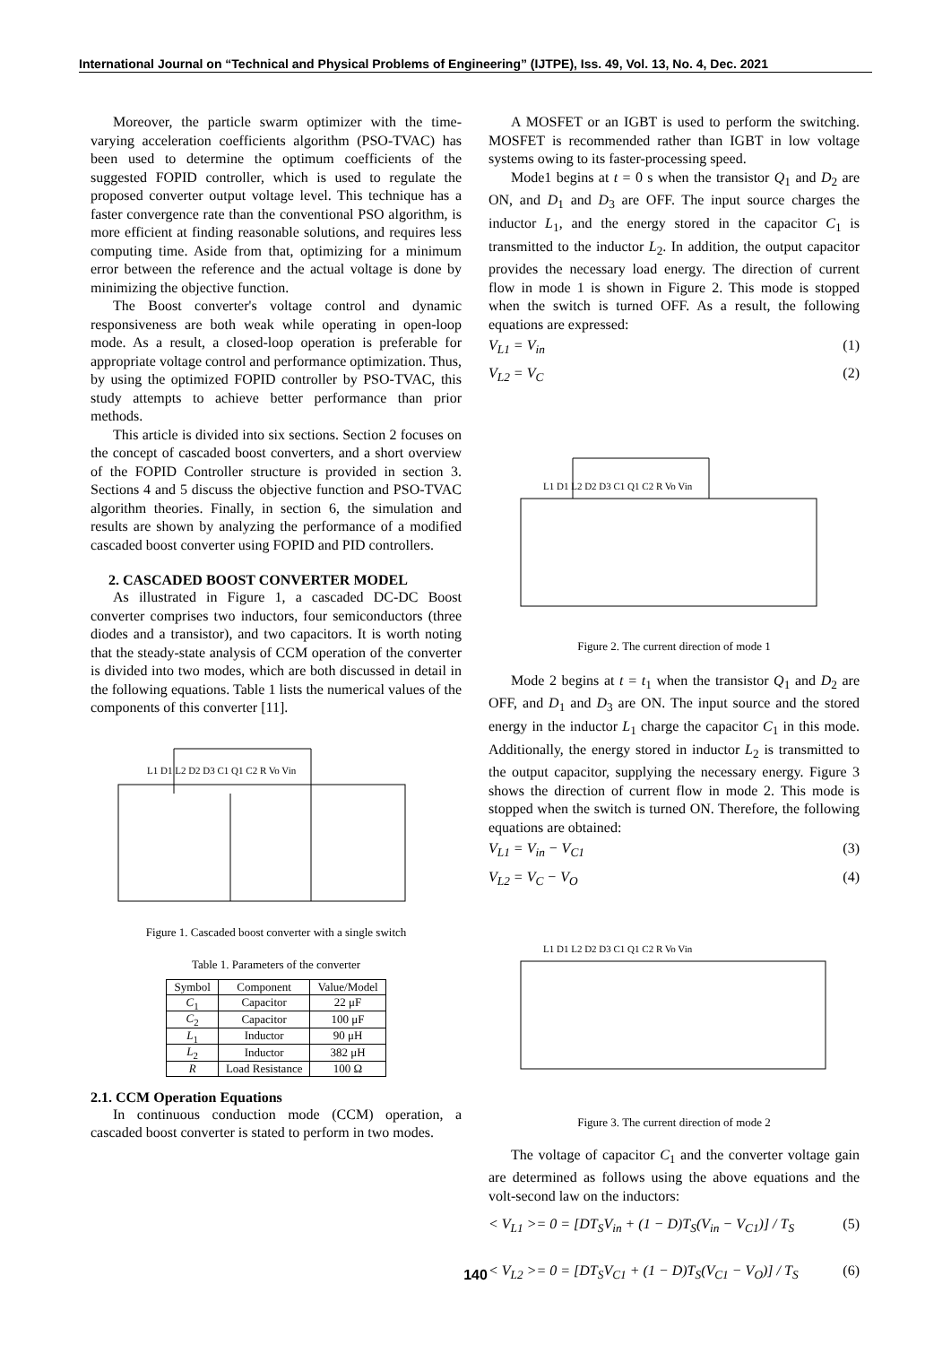International Journal on “Technical and Physical Problems of Engineering” (IJTPE), Iss. 49, Vol. 13, No. 4, Dec. 2021
Moreover, the particle swarm optimizer with the time-varying acceleration coefficients algorithm (PSO-TVAC) has been used to determine the optimum coefficients of the suggested FOPID controller, which is used to regulate the proposed converter output voltage level. This technique has a faster convergence rate than the conventional PSO algorithm, is more efficient at finding reasonable solutions, and requires less computing time. Aside from that, optimizing for a minimum error between the reference and the actual voltage is done by minimizing the objective function.
The Boost converter's voltage control and dynamic responsiveness are both weak while operating in open-loop mode. As a result, a closed-loop operation is preferable for appropriate voltage control and performance optimization. Thus, by using the optimized FOPID controller by PSO-TVAC, this study attempts to achieve better performance than prior methods.
This article is divided into six sections. Section 2 focuses on the concept of cascaded boost converters, and a short overview of the FOPID Controller structure is provided in section 3. Sections 4 and 5 discuss the objective function and PSO-TVAC algorithm theories. Finally, in section 6, the simulation and results are shown by analyzing the performance of a modified cascaded boost converter using FOPID and PID controllers.
2. CASCADED BOOST CONVERTER MODEL
As illustrated in Figure 1, a cascaded DC-DC Boost converter comprises two inductors, four semiconductors (three diodes and a transistor), and two capacitors. It is worth noting that the steady-state analysis of CCM operation of the converter is divided into two modes, which are both discussed in detail in the following equations. Table 1 lists the numerical values of the components of this converter [11].
L1 D1 L2 D2 D3 C1 Q1 C2 R Vo Vin
Figure 1. Cascaded boost converter with a single switch
Table 1. Parameters of the converter
| Symbol | Component | Value/Model |
| --- | --- | --- |
| C<sub>1</sub> | Capacitor | 22 μF |
| C<sub>2</sub> | Capacitor | 100 μF |
| L<sub>1</sub> | Inductor | 90 μH |
| L<sub>2</sub> | Inductor | 382 μH |
| R | Load Resistance | 100 Ω |
2.1. CCM Operation Equations
In continuous conduction mode (CCM) operation, a cascaded boost converter is stated to perform in two modes.
A MOSFET or an IGBT is used to perform the switching. MOSFET is recommended rather than IGBT in low voltage systems owing to its faster-processing speed.
Mode1 begins at t = 0 s when the transistor Q<sub>1</sub> and D<sub>2</sub> are ON, and D<sub>1</sub> and D<sub>3</sub> are OFF. The input source charges the inductor L<sub>1</sub>, and the energy stored in the capacitor C<sub>1</sub> is transmitted to the inductor L<sub>2</sub>. In addition, the output capacitor provides the necessary load energy. The direction of current flow in mode 1 is shown in Figure 2. This mode is stopped when the switch is turned OFF. As a result, the following equations are expressed:
V<sub>L1</sub> = V<sub>in</sub> (1)
V<sub>L2</sub> = V<sub>C</sub> (2)
L1 D1 L2 D2 D3 C1 Q1 C2 R Vo Vin
Figure 2. The current direction of mode 1
Mode 2 begins at t = t<sub>1</sub> when the transistor Q<sub>1</sub> and D<sub>2</sub> are OFF, and D<sub>1</sub> and D<sub>3</sub> are ON. The input source and the stored energy in the inductor L<sub>1</sub> charge the capacitor C<sub>1</sub> in this mode. Additionally, the energy stored in inductor L<sub>2</sub> is transmitted to the output capacitor, supplying the necessary energy. Figure 3 shows the direction of current flow in mode 2. This mode is stopped when the switch is turned ON. Therefore, the following equations are obtained:
V<sub>L1</sub> = V<sub>in</sub> − V<sub>C1</sub> (3)
V<sub>L2</sub> = V<sub>C</sub> − V<sub>O</sub> (4)
L1 D1 L2 D2 D3 C1 Q1 C2 R Vo Vin
Figure 3. The current direction of mode 2
The voltage of capacitor C<sub>1</sub> and the converter voltage gain are determined as follows using the above equations and the volt-second law on the inductors:
< V<sub>L1</sub> >= 0 = [DT<sub>S</sub>V<sub>in</sub> + (1 − D)T<sub>S</sub>(V<sub>in</sub> − V<sub>C1</sub>)] / T<sub>S</sub> (5)
< V<sub>L2</sub> >= 0 = [DT<sub>S</sub>V<sub>C1</sub> + (1 − D)T<sub>S</sub>(V<sub>C1</sub> − V<sub>O</sub>)] / T<sub>S</sub> (6)
140